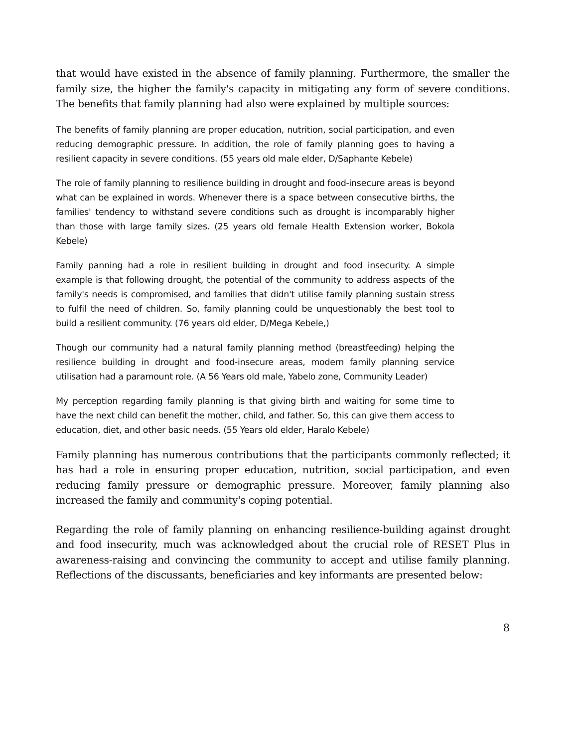that would have existed in the absence of family planning. Furthermore, the smaller the family size, the higher the family's capacity in mitigating any form of severe conditions. The benefits that family planning had also were explained by multiple sources:
The benefits of family planning are proper education, nutrition, social participation, and even reducing demographic pressure. In addition, the role of family planning goes to having a resilient capacity in severe conditions. (55 years old male elder, D/Saphante Kebele)
The role of family planning to resilience building in drought and food-insecure areas is beyond what can be explained in words. Whenever there is a space between consecutive births, the families' tendency to withstand severe conditions such as drought is incomparably higher than those with large family sizes. (25 years old female Health Extension worker, Bokola Kebele)
Family panning had a role in resilient building in drought and food insecurity. A simple example is that following drought, the potential of the community to address aspects of the family's needs is compromised, and families that didn't utilise family planning sustain stress to fulfil the need of children. So, family planning could be unquestionably the best tool to build a resilient community. (76 years old elder, D/Mega Kebele,)
Though our community had a natural family planning method (breastfeeding) helping the resilience building in drought and food-insecure areas, modern family planning service utilisation had a paramount role. (A 56 Years old male, Yabelo zone, Community Leader)
My perception regarding family planning is that giving birth and waiting for some time to have the next child can benefit the mother, child, and father. So, this can give them access to education, diet, and other basic needs. (55 Years old elder, Haralo Kebele)
Family planning has numerous contributions that the participants commonly reflected; it has had a role in ensuring proper education, nutrition, social participation, and even reducing family pressure or demographic pressure. Moreover, family planning also increased the family and community's coping potential.
Regarding the role of family planning on enhancing resilience-building against drought and food insecurity, much was acknowledged about the crucial role of RESET Plus in awareness-raising and convincing the community to accept and utilise family planning. Reflections of the discussants, beneficiaries and key informants are presented below:
8